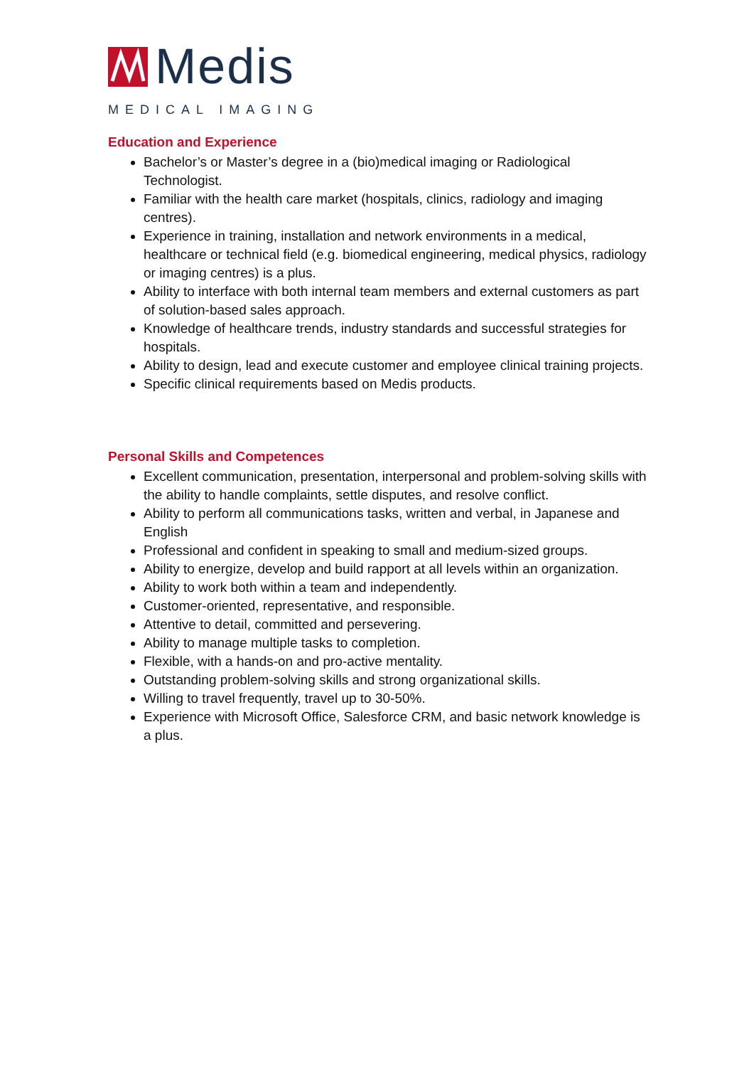Medis
MEDICAL IMAGING
Education and Experience
Bachelor’s or Master’s degree in a (bio)medical imaging or Radiological Technologist.
Familiar with the health care market (hospitals, clinics, radiology and imaging centres).
Experience in training, installation and network environments in a medical, healthcare or technical field (e.g. biomedical engineering, medical physics, radiology or imaging centres) is a plus.
Ability to interface with both internal team members and external customers as part of solution-based sales approach.
Knowledge of healthcare trends, industry standards and successful strategies for hospitals.
Ability to design, lead and execute customer and employee clinical training projects.
Specific clinical requirements based on Medis products.
Personal Skills and Competences
Excellent communication, presentation, interpersonal and problem-solving skills with the ability to handle complaints, settle disputes, and resolve conflict.
Ability to perform all communications tasks, written and verbal, in Japanese and English
Professional and confident in speaking to small and medium-sized groups.
Ability to energize, develop and build rapport at all levels within an organization.
Ability to work both within a team and independently.
Customer-oriented, representative, and responsible.
Attentive to detail, committed and persevering.
Ability to manage multiple tasks to completion.
Flexible, with a hands-on and pro-active mentality.
Outstanding problem-solving skills and strong organizational skills.
Willing to travel frequently, travel up to 30-50%.
Experience with Microsoft Office, Salesforce CRM, and basic network knowledge is a plus.